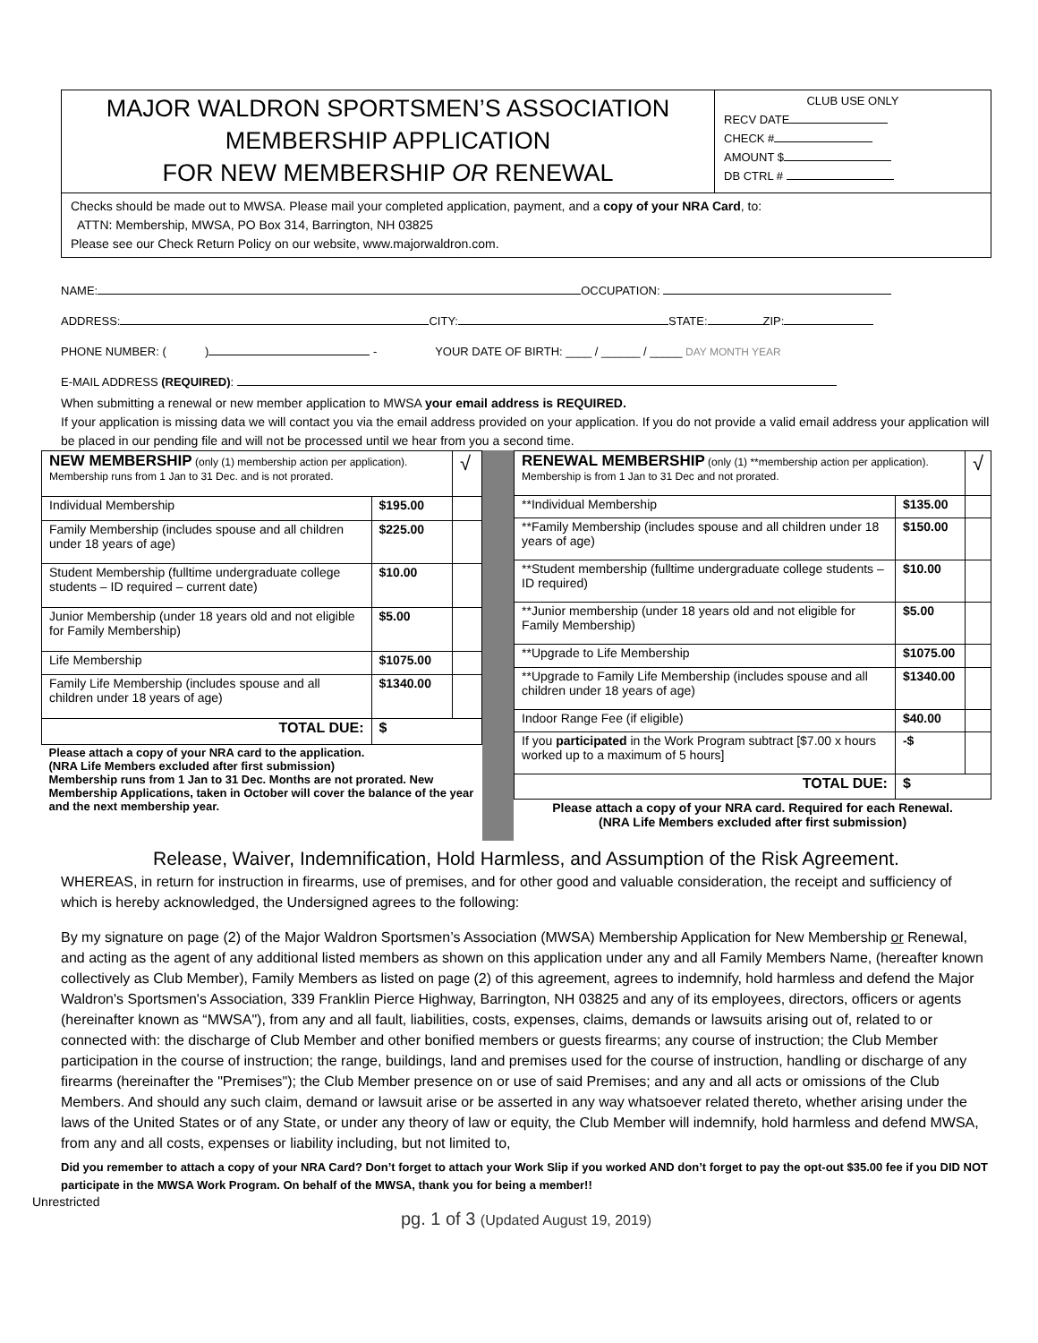MAJOR WALDRON SPORTSMEN’S ASSOCIATION
MEMBERSHIP APPLICATION
FOR NEW MEMBERSHIP OR RENEWAL
CLUB USE ONLY
RECV DATE
CHECK #
AMOUNT $
DB CTRL #
Checks should be made out to MWSA. Please mail your completed application, payment, and a copy of your NRA Card, to:
ATTN: Membership, MWSA, PO Box 314, Barrington, NH 03825
Please see our Check Return Policy on our website, www.majorwaldron.com.
NAME: OCCUPATION:
ADDRESS: CITY: STATE: ZIP:
PHONE NUMBER: ( ) - YOUR DATE OF BIRTH: ____ / ______ / _____ DAY MONTH YEAR
E-MAIL ADDRESS (REQUIRED):
When submitting a renewal or new member application to MWSA your email address is REQUIRED.
If your application is missing data we will contact you via the email address provided on your application. If you do not provide a valid email address your application will be placed in our pending file and will not be processed until we hear from you a second time.
| NEW MEMBERSHIP (only (1) membership action per application). Membership runs from 1 Jan to 31 Dec. and is not prorated. | | √ |
| Individual Membership | $195.00 | |
| Family Membership (includes spouse and all children under 18 years of age) | $225.00 | |
| Student Membership (fulltime undergraduate college students – ID required – current date) | $10.00 | |
| Junior Membership (under 18 years old and not eligible for Family Membership) | $5.00 | |
| Life Membership | $1075.00 | |
| Family Life Membership (includes spouse and all children under 18 years of age) | $1340.00 | |
| TOTAL DUE: | $ | |
| Please attach a copy of your NRA card to the application. (NRA Life Members excluded after first submission) Membership runs from 1 Jan to 31 Dec. Months are not prorated. New Membership Applications, taken in October will cover the balance of the year and the next membership year. | | |
| RENEWAL MEMBERSHIP (only (1) **membership action per application). Membership is from 1 Jan to 31 Dec and not prorated. | | √ |
| **Individual Membership | $135.00 | |
| **Family Membership (includes spouse and all children under 18 years of age) | $150.00 | |
| **Student membership (fulltime undergraduate college students – ID required) | $10.00 | |
| **Junior membership (under 18 years old and not eligible for Family Membership) | $5.00 | |
| **Upgrade to Life Membership | $1075.00 | |
| **Upgrade to Family Life Membership (includes spouse and all children under 18 years of age) | $1340.00 | |
| Indoor Range Fee (if eligible) | $40.00 | |
| If you participated in the Work Program subtract [$7.00 x hours worked up to a maximum of 5 hours] | -$ | |
| TOTAL DUE: | $ | |
| Please attach a copy of your NRA card. Required for each Renewal. (NRA Life Members excluded after first submission) | | |
Release, Waiver, Indemnification, Hold Harmless, and Assumption of the Risk Agreement.
WHEREAS, in return for instruction in firearms, use of premises, and for other good and valuable consideration, the receipt and sufficiency of which is hereby acknowledged, the Undersigned agrees to the following:
By my signature on page (2) of the Major Waldron Sportsmen’s Association (MWSA) Membership Application for New Membership or Renewal, and acting as the agent of any additional listed members as shown on this application under any and all Family Members Name, (hereafter known collectively as Club Member), Family Members as listed on page (2) of this agreement, agrees to indemnify, hold harmless and defend the Major Waldron's Sportsmen's Association, 339 Franklin Pierce Highway, Barrington, NH 03825 and any of its employees, directors, officers or agents (hereinafter known as “MWSA"), from any and all fault, liabilities, costs, expenses, claims, demands or lawsuits arising out of, related to or connected with: the discharge of Club Member and other bonified members or guests firearms; any course of instruction; the Club Member participation in the course of instruction; the range, buildings, land and premises used for the course of instruction, handling or discharge of any firearms (hereinafter the "Premises"); the Club Member presence on or use of said Premises; and any and all acts or omissions of the Club Members. And should any such claim, demand or lawsuit arise or be asserted in any way whatsoever related thereto, whether arising under the laws of the United States or of any State, or under any theory of law or equity, the Club Member will indemnify, hold harmless and defend MWSA, from any and all costs, expenses or liability including, but not limited to,
Did you remember to attach a copy of your NRA Card? Don’t forget to attach your Work Slip if you worked AND don’t forget to pay the opt-out $35.00 fee if you DID NOT participate in the MWSA Work Program. On behalf of the MWSA, thank you for being a member!!
Unrestricted
pg. 1 of 3 (Updated August 19, 2019)